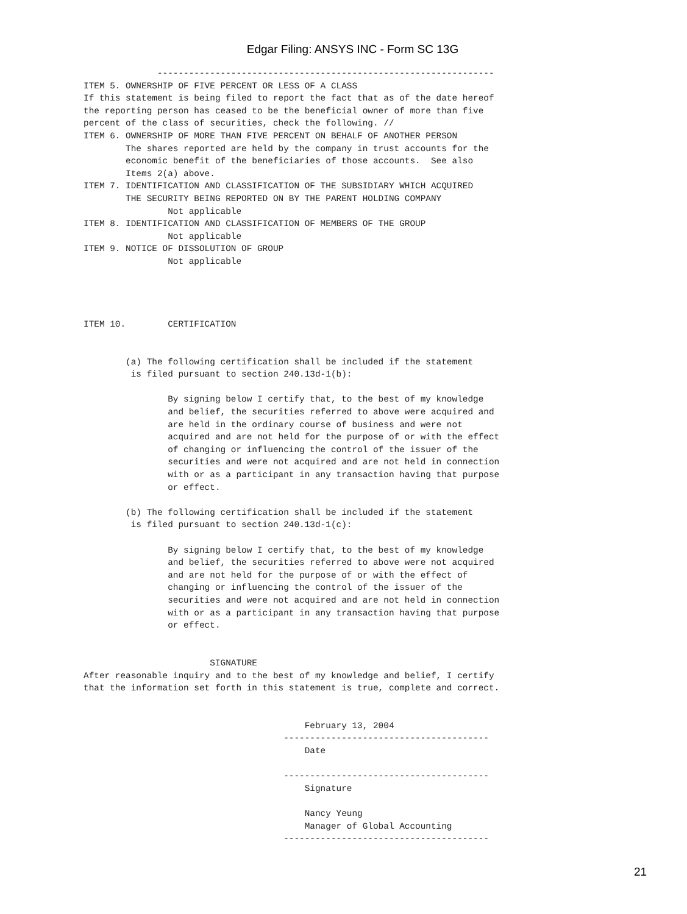Edgar Filing: ANSYS INC - Form SC 13G
              ----------------------------------------------------------------
ITEM 5. OWNERSHIP OF FIVE PERCENT OR LESS OF A CLASS
If this statement is being filed to report the fact that as of the date hereof
the reporting person has ceased to be the beneficial owner of more than five
percent of the class of securities, check the following. //
ITEM 6. OWNERSHIP OF MORE THAN FIVE PERCENT ON BEHALF OF ANOTHER PERSON
        The shares reported are held by the company in trust accounts for the
        economic benefit of the beneficiaries of those accounts.  See also
        Items 2(a) above.
ITEM 7. IDENTIFICATION AND CLASSIFICATION OF THE SUBSIDIARY WHICH ACQUIRED
        THE SECURITY BEING REPORTED ON BY THE PARENT HOLDING COMPANY
                Not applicable
ITEM 8. IDENTIFICATION AND CLASSIFICATION OF MEMBERS OF THE GROUP
                Not applicable
ITEM 9. NOTICE OF DISSOLUTION OF GROUP
                Not applicable




ITEM 10.        CERTIFICATION


        (a) The following certification shall be included if the statement
         is filed pursuant to section 240.13d-1(b):

                By signing below I certify that, to the best of my knowledge
                and belief, the securities referred to above were acquired and
                are held in the ordinary course of business and were not
                acquired and are not held for the purpose of or with the effect
                of changing or influencing the control of the issuer of the
                securities and were not acquired and are not held in connection
                with or as a participant in any transaction having that purpose
                or effect.

        (b) The following certification shall be included if the statement
         is filed pursuant to section 240.13d-1(c):

                By signing below I certify that, to the best of my knowledge
                and belief, the securities referred to above were not acquired
                and are not held for the purpose of or with the effect of
                changing or influencing the control of the issuer of the
                securities and were not acquired and are not held in connection
                with or as a participant in any transaction having that purpose
                or effect.


                        SIGNATURE
After reasonable inquiry and to the best of my knowledge and belief, I certify
that the information set forth in this statement is true, complete and correct.


                                          February 13, 2004
                                      ---------------------------------------
                                          Date

                                      ---------------------------------------
                                          Signature

                                          Nancy Yeung
                                          Manager of Global Accounting
                                      ---------------------------------------
21